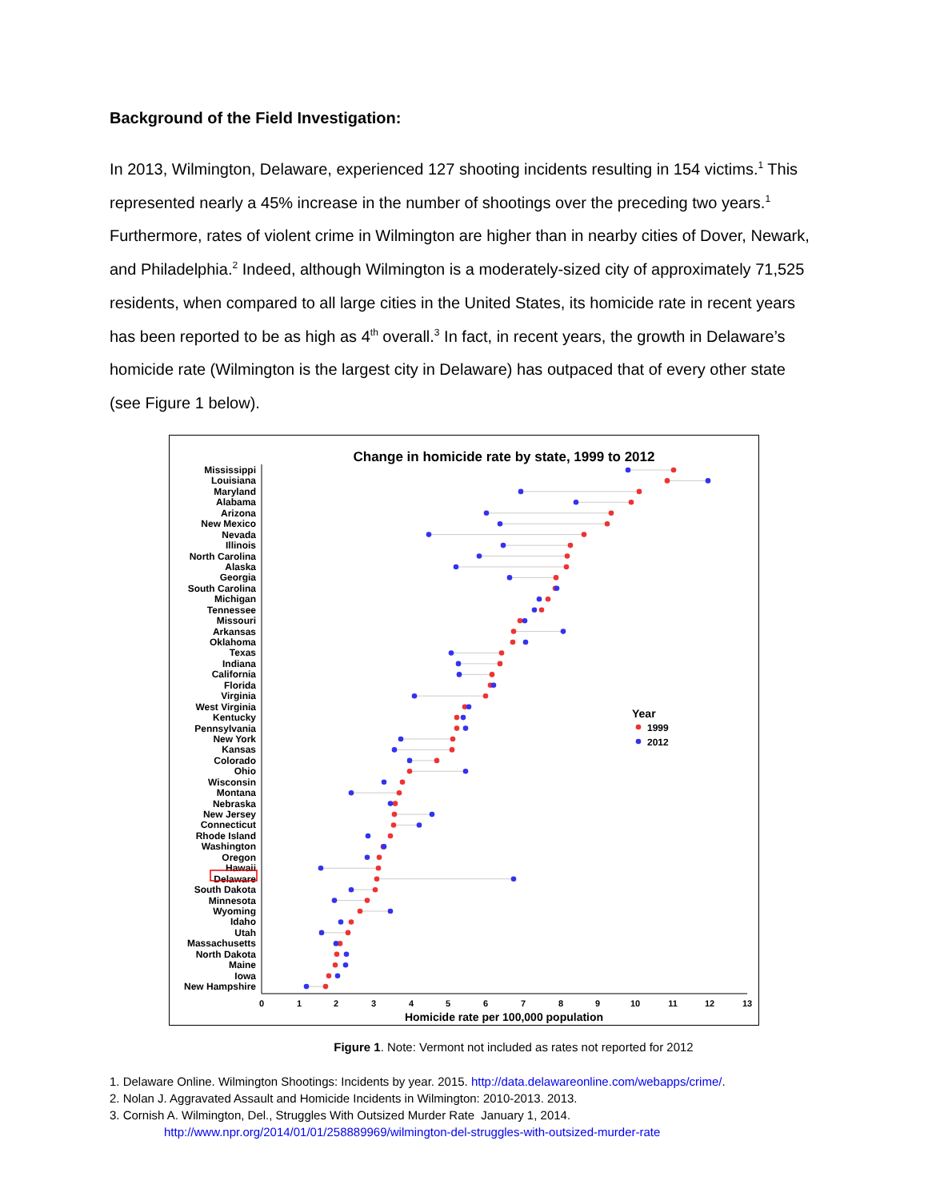Background of the Field Investigation:
In 2013, Wilmington, Delaware, experienced 127 shooting incidents resulting in 154 victims.<sup>1</sup> This represented nearly a 45% increase in the number of shootings over the preceding two years.<sup>1</sup> Furthermore, rates of violent crime in Wilmington are higher than in nearby cities of Dover, Newark, and Philadelphia.<sup>2</sup> Indeed, although Wilmington is a moderately-sized city of approximately 71,525 residents, when compared to all large cities in the United States, its homicide rate in recent years has been reported to be as high as 4<sup>th</sup> overall.<sup>3</sup> In fact, in recent years, the growth in Delaware’s homicide rate (Wilmington is the largest city in Delaware) has outpaced that of every other state (see Figure 1 below).
Change in homicide rate by state, 1999 to 2012
Mississippi
Louisiana
Maryland
Alabama
Arizona
New Mexico
Nevada
Illinois
North Carolina
Alaska
Georgia
South Carolina
Michigan
Tennessee
Missouri
Arkansas
Oklahoma
Texas
Indiana
California
Florida
Virginia
West Virginia
Kentucky
Pennsylvania
New York
Kansas
Colorado
Ohio
Wisconsin
Montana
Nebraska
New Jersey
Connecticut
Rhode Island
Washington
Oregon
Hawaii
Delaware
South Dakota
Minnesota
Wyoming
Idaho
Utah
Massachusetts
North Dakota
Maine
Iowa
New Hampshire
0
1
2
3
4
5
6
7
8
9
10
11
12
13
Homicide rate per 100,000 population
Year
1999
2012
Figure 1. Note: Vermont not included as rates not reported for 2012
1. Delaware Online. Wilmington Shootings: Incidents by year. 2015. http://data.delawareonline.com/webapps/crime/.
2. Nolan J. Aggravated Assault and Homicide Incidents in Wilmington: 2010-2013. 2013.
3. Cornish A. Wilmington, Del., Struggles With Outsized Murder Rate January 1, 2014.
http://www.npr.org/2014/01/01/258889969/wilmington-del-struggles-with-outsized-murder-rate